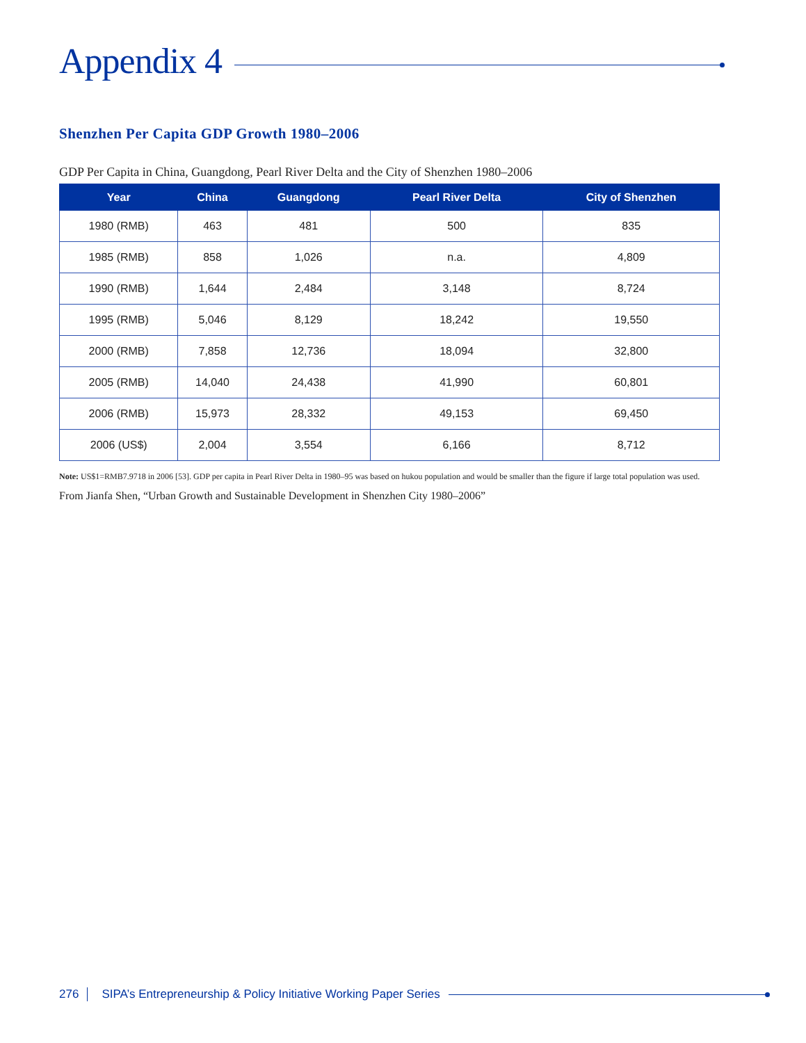Appendix 4
Shenzhen Per Capita GDP Growth 1980–2006
GDP Per Capita in China, Guangdong, Pearl River Delta and the City of Shenzhen 1980–2006
| Year | China | Guangdong | Pearl River Delta | City of Shenzhen |
| --- | --- | --- | --- | --- |
| 1980 (RMB) | 463 | 481 | 500 | 835 |
| 1985 (RMB) | 858 | 1,026 | n.a. | 4,809 |
| 1990 (RMB) | 1,644 | 2,484 | 3,148 | 8,724 |
| 1995 (RMB) | 5,046 | 8,129 | 18,242 | 19,550 |
| 2000 (RMB) | 7,858 | 12,736 | 18,094 | 32,800 |
| 2005 (RMB) | 14,040 | 24,438 | 41,990 | 60,801 |
| 2006 (RMB) | 15,973 | 28,332 | 49,153 | 69,450 |
| 2006 (US$) | 2,004 | 3,554 | 6,166 | 8,712 |
Note: US$1=RMB7.9718 in 2006 [53]. GDP per capita in Pearl River Delta in 1980–95 was based on hukou population and would be smaller than the figure if large total population was used.
From Jianfa Shen, “Urban Growth and Sustainable Development in Shenzhen City 1980–2006”
276 SIPA’s Entrepreneurship & Policy Initiative Working Paper Series